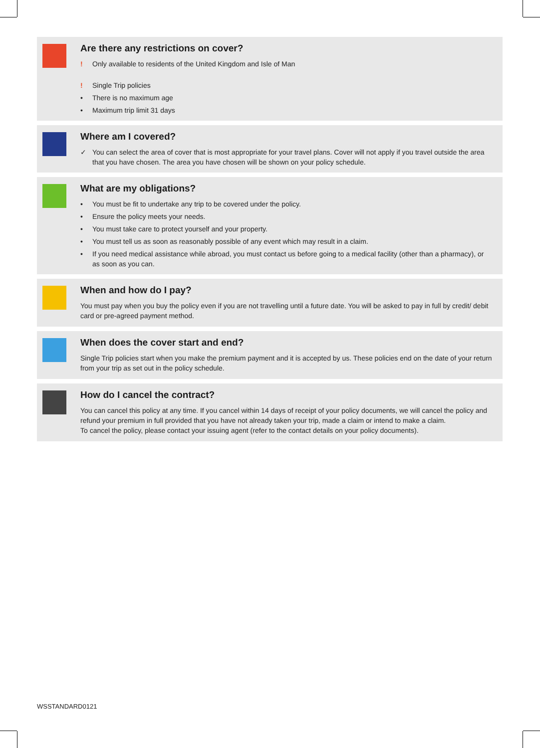Are there any restrictions on cover?
! Only available to residents of the United Kingdom and Isle of Man
! Single Trip policies
• There is no maximum age
• Maximum trip limit 31 days
Where am I covered?
✓ You can select the area of cover that is most appropriate for your travel plans. Cover will not apply if you travel outside the area that you have chosen. The area you have chosen will be shown on your policy schedule.
What are my obligations?
• You must be fit to undertake any trip to be covered under the policy.
• Ensure the policy meets your needs.
• You must take care to protect yourself and your property.
• You must tell us as soon as reasonably possible of any event which may result in a claim.
• If you need medical assistance while abroad, you must contact us before going to a medical facility (other than a pharmacy), or as soon as you can.
When and how do I pay?
You must pay when you buy the policy even if you are not travelling until a future date. You will be asked to pay in full by credit/ debit card or pre-agreed payment method.
When does the cover start and end?
Single Trip policies start when you make the premium payment and it is accepted by us. These policies end on the date of your return from your trip as set out in the policy schedule.
How do I cancel the contract?
You can cancel this policy at any time. If you cancel within 14 days of receipt of your policy documents, we will cancel the policy and refund your premium in full provided that you have not already taken your trip, made a claim or intend to make a claim.
To cancel the policy, please contact your issuing agent (refer to the contact details on your policy documents).
WSSTANDARD0121